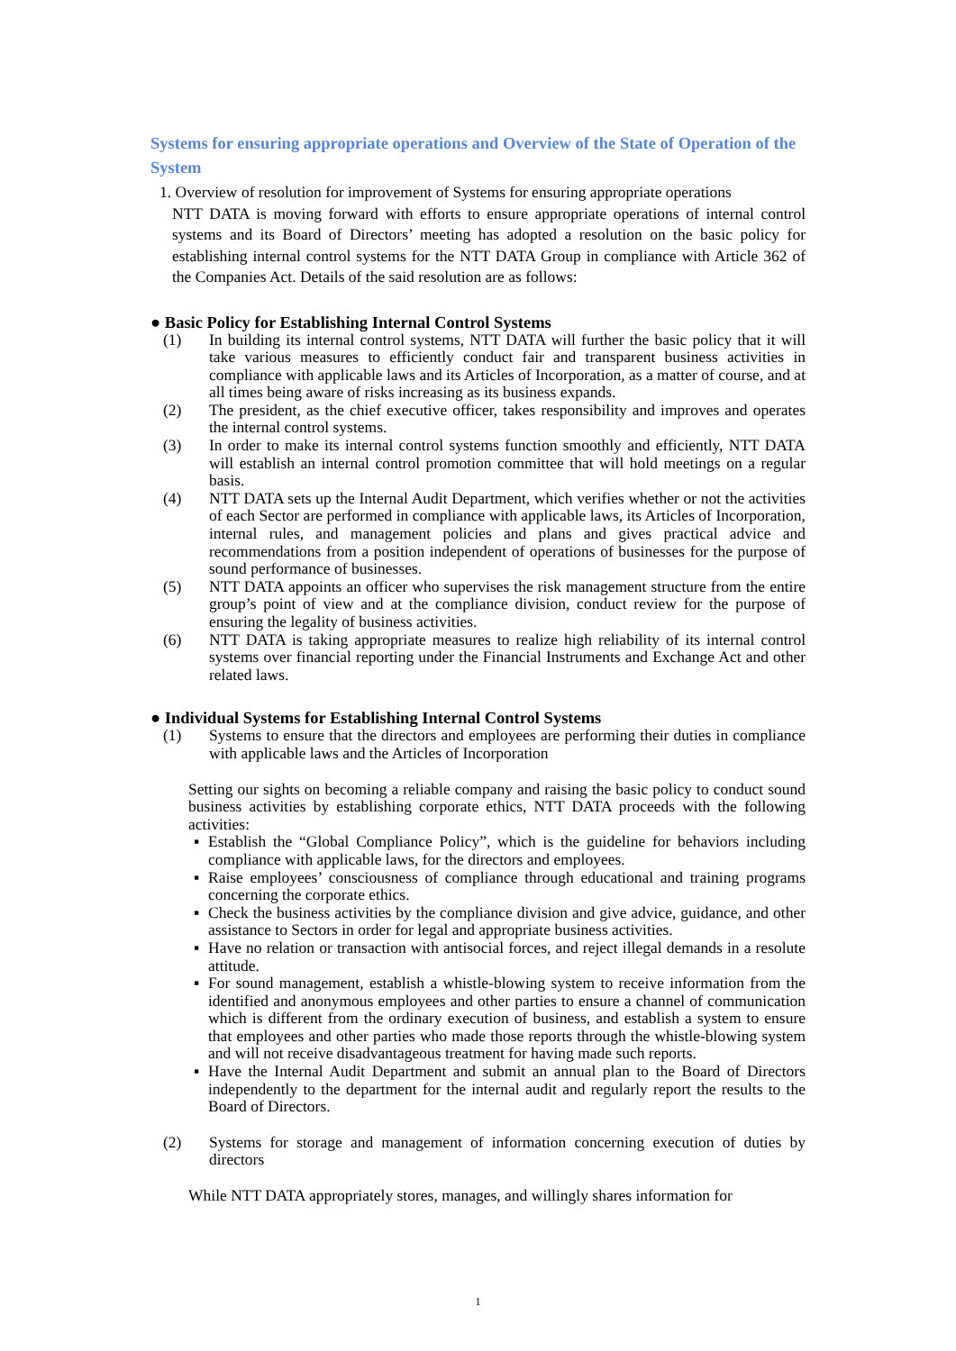Systems for ensuring appropriate operations and Overview of the State of Operation of the System
1. Overview of resolution for improvement of Systems for ensuring appropriate operations
NTT DATA is moving forward with efforts to ensure appropriate operations of internal control systems and its Board of Directors’ meeting has adopted a resolution on the basic policy for establishing internal control systems for the NTT DATA Group in compliance with Article 362 of the Companies Act. Details of the said resolution are as follows:
● Basic Policy for Establishing Internal Control Systems
(1) In building its internal control systems, NTT DATA will further the basic policy that it will take various measures to efficiently conduct fair and transparent business activities in compliance with applicable laws and its Articles of Incorporation, as a matter of course, and at all times being aware of risks increasing as its business expands.
(2) The president, as the chief executive officer, takes responsibility and improves and operates the internal control systems.
(3) In order to make its internal control systems function smoothly and efficiently, NTT DATA will establish an internal control promotion committee that will hold meetings on a regular basis.
(4) NTT DATA sets up the Internal Audit Department, which verifies whether or not the activities of each Sector are performed in compliance with applicable laws, its Articles of Incorporation, internal rules, and management policies and plans and gives practical advice and recommendations from a position independent of operations of businesses for the purpose of sound performance of businesses.
(5) NTT DATA appoints an officer who supervises the risk management structure from the entire group’s point of view and at the compliance division, conduct review for the purpose of ensuring the legality of business activities.
(6) NTT DATA is taking appropriate measures to realize high reliability of its internal control systems over financial reporting under the Financial Instruments and Exchange Act and other related laws.
● Individual Systems for Establishing Internal Control Systems
(1) Systems to ensure that the directors and employees are performing their duties in compliance with applicable laws and the Articles of Incorporation
Setting our sights on becoming a reliable company and raising the basic policy to conduct sound business activities by establishing corporate ethics, NTT DATA proceeds with the following activities:
▪ Establish the “Global Compliance Policy”, which is the guideline for behaviors including compliance with applicable laws, for the directors and employees.
▪ Raise employees’ consciousness of compliance through educational and training programs concerning the corporate ethics.
▪ Check the business activities by the compliance division and give advice, guidance, and other assistance to Sectors in order for legal and appropriate business activities.
▪ Have no relation or transaction with antisocial forces, and reject illegal demands in a resolute attitude.
▪ For sound management, establish a whistle-blowing system to receive information from the identified and anonymous employees and other parties to ensure a channel of communication which is different from the ordinary execution of business, and establish a system to ensure that employees and other parties who made those reports through the whistle-blowing system and will not receive disadvantageous treatment for having made such reports.
▪ Have the Internal Audit Department and submit an annual plan to the Board of Directors independently to the department for the internal audit and regularly report the results to the Board of Directors.
(2) Systems for storage and management of information concerning execution of duties by directors
While NTT DATA appropriately stores, manages, and willingly shares information for
1